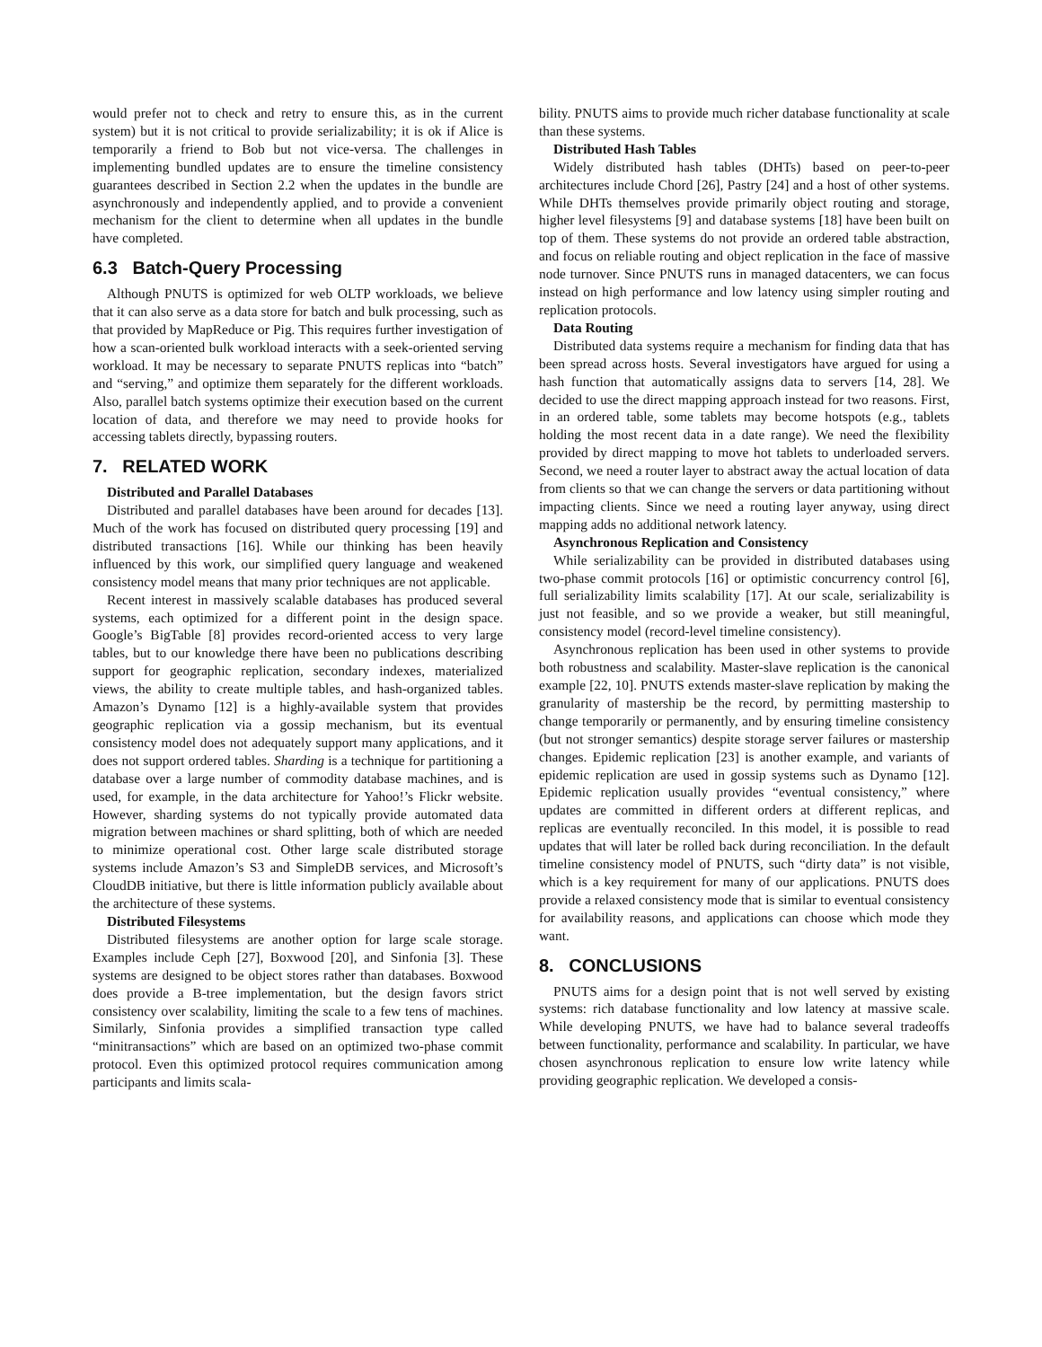would prefer not to check and retry to ensure this, as in the current system) but it is not critical to provide serializability; it is ok if Alice is temporarily a friend to Bob but not vice-versa. The challenges in implementing bundled updates are to ensure the timeline consistency guarantees described in Section 2.2 when the updates in the bundle are asynchronously and independently applied, and to provide a convenient mechanism for the client to determine when all updates in the bundle have completed.
6.3 Batch-Query Processing
Although PNUTS is optimized for web OLTP workloads, we believe that it can also serve as a data store for batch and bulk processing, such as that provided by MapReduce or Pig. This requires further investigation of how a scan-oriented bulk workload interacts with a seek-oriented serving workload. It may be necessary to separate PNUTS replicas into “batch” and “serving,” and optimize them separately for the different workloads. Also, parallel batch systems optimize their execution based on the current location of data, and therefore we may need to provide hooks for accessing tablets directly, bypassing routers.
7. RELATED WORK
Distributed and Parallel Databases
Distributed and parallel databases have been around for decades [13]. Much of the work has focused on distributed query processing [19] and distributed transactions [16]. While our thinking has been heavily influenced by this work, our simplified query language and weakened consistency model means that many prior techniques are not applicable.
Recent interest in massively scalable databases has produced several systems, each optimized for a different point in the design space. Google’s BigTable [8] provides record-oriented access to very large tables, but to our knowledge there have been no publications describing support for geographic replication, secondary indexes, materialized views, the ability to create multiple tables, and hash-organized tables. Amazon’s Dynamo [12] is a highly-available system that provides geographic replication via a gossip mechanism, but its eventual consistency model does not adequately support many applications, and it does not support ordered tables. Sharding is a technique for partitioning a database over a large number of commodity database machines, and is used, for example, in the data architecture for Yahoo!’s Flickr website. However, sharding systems do not typically provide automated data migration between machines or shard splitting, both of which are needed to minimize operational cost. Other large scale distributed storage systems include Amazon’s S3 and SimpleDB services, and Microsoft’s CloudDB initiative, but there is little information publicly available about the architecture of these systems.
Distributed Filesystems
Distributed filesystems are another option for large scale storage. Examples include Ceph [27], Boxwood [20], and Sinfonia [3]. These systems are designed to be object stores rather than databases. Boxwood does provide a B-tree implementation, but the design favors strict consistency over scalability, limiting the scale to a few tens of machines. Similarly, Sinfonia provides a simplified transaction type called “minitransactions” which are based on an optimized two-phase commit protocol. Even this optimized protocol requires communication among participants and limits scala-
bility. PNUTS aims to provide much richer database functionality at scale than these systems.
Distributed Hash Tables
Widely distributed hash tables (DHTs) based on peer-to-peer architectures include Chord [26], Pastry [24] and a host of other systems. While DHTs themselves provide primarily object routing and storage, higher level filesystems [9] and database systems [18] have been built on top of them. These systems do not provide an ordered table abstraction, and focus on reliable routing and object replication in the face of massive node turnover. Since PNUTS runs in managed datacenters, we can focus instead on high performance and low latency using simpler routing and replication protocols.
Data Routing
Distributed data systems require a mechanism for finding data that has been spread across hosts. Several investigators have argued for using a hash function that automatically assigns data to servers [14, 28]. We decided to use the direct mapping approach instead for two reasons. First, in an ordered table, some tablets may become hotspots (e.g., tablets holding the most recent data in a date range). We need the flexibility provided by direct mapping to move hot tablets to underloaded servers. Second, we need a router layer to abstract away the actual location of data from clients so that we can change the servers or data partitioning without impacting clients. Since we need a routing layer anyway, using direct mapping adds no additional network latency.
Asynchronous Replication and Consistency
While serializability can be provided in distributed databases using two-phase commit protocols [16] or optimistic concurrency control [6], full serializability limits scalability [17]. At our scale, serializability is just not feasible, and so we provide a weaker, but still meaningful, consistency model (record-level timeline consistency).
Asynchronous replication has been used in other systems to provide both robustness and scalability. Master-slave replication is the canonical example [22, 10]. PNUTS extends master-slave replication by making the granularity of mastership be the record, by permitting mastership to change temporarily or permanently, and by ensuring timeline consistency (but not stronger semantics) despite storage server failures or mastership changes. Epidemic replication [23] is another example, and variants of epidemic replication are used in gossip systems such as Dynamo [12]. Epidemic replication usually provides “eventual consistency,” where updates are committed in different orders at different replicas, and replicas are eventually reconciled. In this model, it is possible to read updates that will later be rolled back during reconciliation. In the default timeline consistency model of PNUTS, such “dirty data” is not visible, which is a key requirement for many of our applications. PNUTS does provide a relaxed consistency mode that is similar to eventual consistency for availability reasons, and applications can choose which mode they want.
8. CONCLUSIONS
PNUTS aims for a design point that is not well served by existing systems: rich database functionality and low latency at massive scale. While developing PNUTS, we have had to balance several tradeoffs between functionality, performance and scalability. In particular, we have chosen asynchronous replication to ensure low write latency while providing geographic replication. We developed a consis-